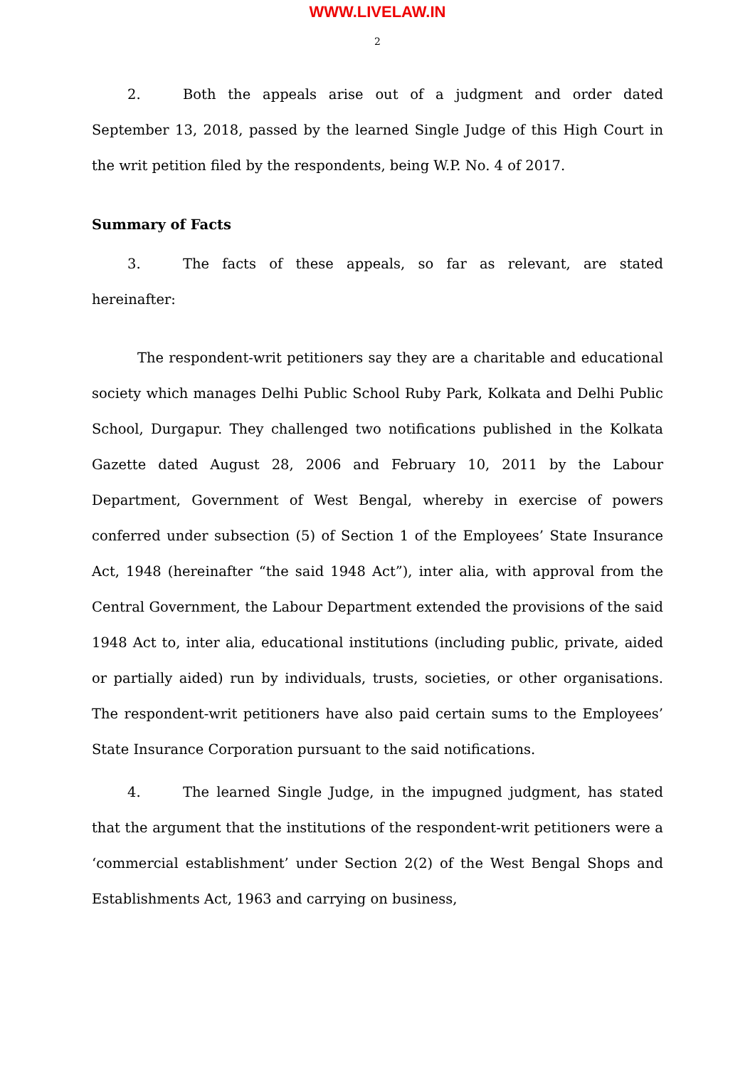WWW.LIVELAW.IN
2
2. Both the appeals arise out of a judgment and order dated September 13, 2018, passed by the learned Single Judge of this High Court in the writ petition filed by the respondents, being W.P. No. 4 of 2017.
Summary of Facts
3. The facts of these appeals, so far as relevant, are stated hereinafter:
The respondent-writ petitioners say they are a charitable and educational society which manages Delhi Public School Ruby Park, Kolkata and Delhi Public School, Durgapur. They challenged two notifications published in the Kolkata Gazette dated August 28, 2006 and February 10, 2011 by the Labour Department, Government of West Bengal, whereby in exercise of powers conferred under subsection (5) of Section 1 of the Employees’ State Insurance Act, 1948 (hereinafter “the said 1948 Act”), inter alia, with approval from the Central Government, the Labour Department extended the provisions of the said 1948 Act to, inter alia, educational institutions (including public, private, aided or partially aided) run by individuals, trusts, societies, or other organisations. The respondent-writ petitioners have also paid certain sums to the Employees’ State Insurance Corporation pursuant to the said notifications.
4. The learned Single Judge, in the impugned judgment, has stated that the argument that the institutions of the respondent-writ petitioners were a ‘commercial establishment’ under Section 2(2) of the West Bengal Shops and Establishments Act, 1963 and carrying on business,